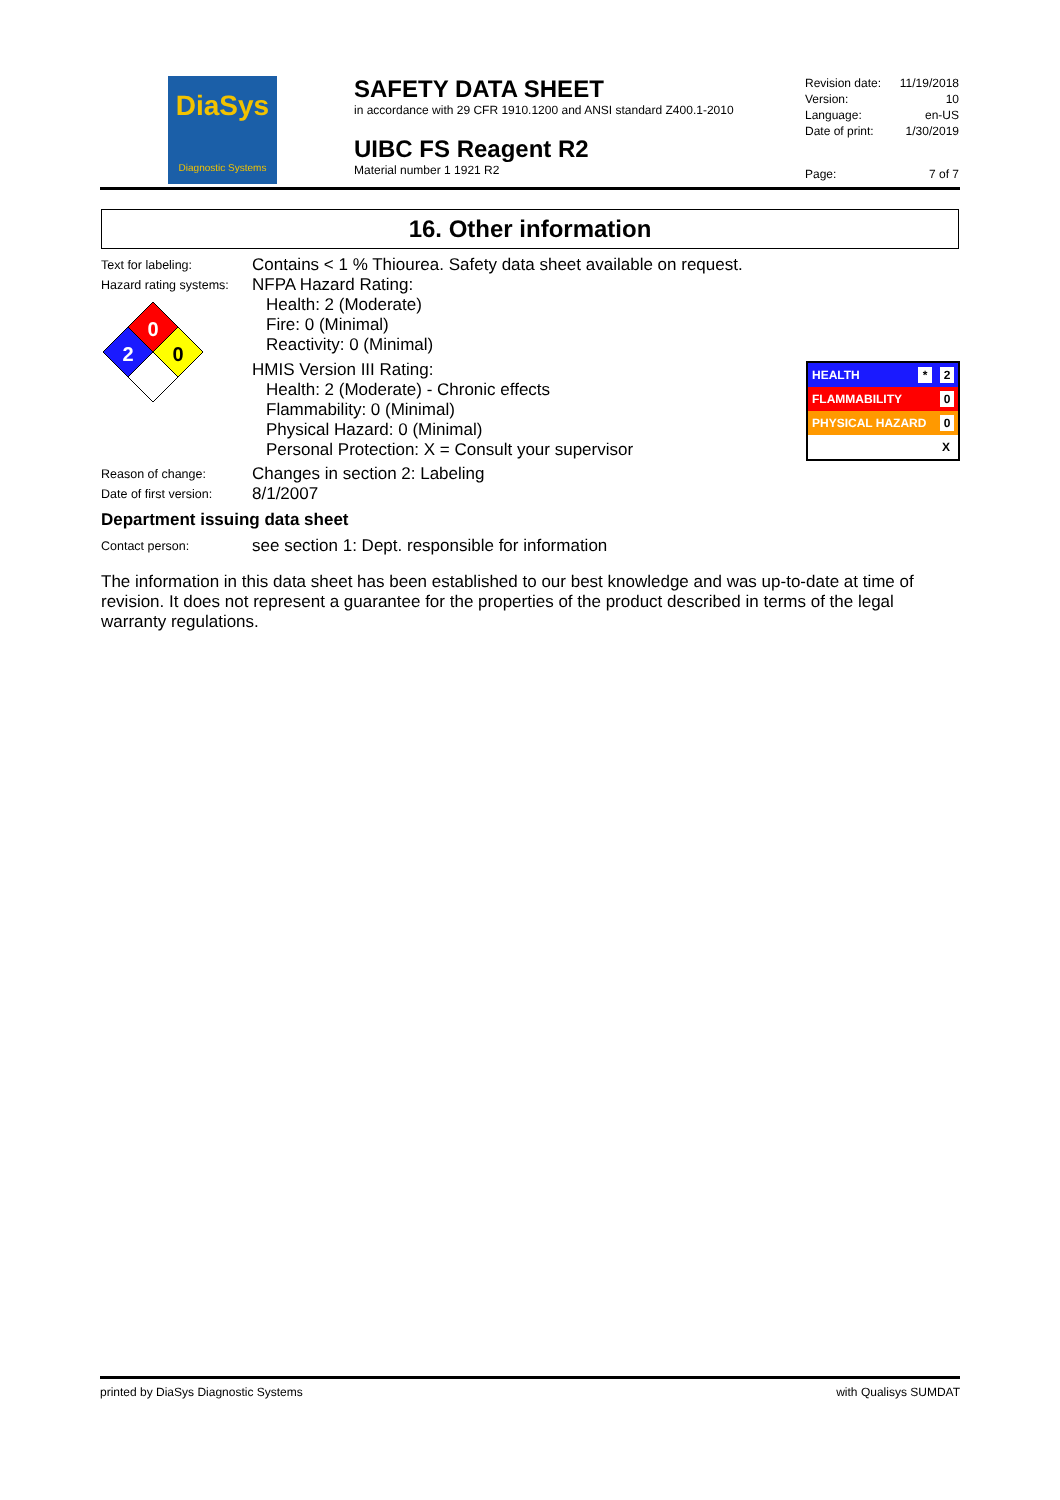DiaSys
Diagnostic Systems
SAFETY DATA SHEET
in accordance with 29 CFR 1910.1200 and ANSI standard Z400.1-2010
UIBC FS Reagent R2
Material number 1 1921 R2
| Revision date: | 11/19/2018 |
| Version: | 10 |
| Language: | en-US |
| Date of print: | 1/30/2019 |
| Page: | 7 of 7 |
16. Other information
Text for labeling:
Contains < 1 % Thiourea. Safety data sheet available on request.
Hazard rating systems:
0
2
0
NFPA Hazard Rating:
Health: 2 (Moderate)
Fire: 0 (Minimal)
Reactivity: 0 (Minimal)
HMIS Version III Rating:
Health: 2 (Moderate) - Chronic effects
Flammability: 0 (Minimal)
Physical Hazard: 0 (Minimal)
Personal Protection: X = Consult your supervisor
HEALTH * 2
FLAMMABILITY 0
PHYSICAL HAZARD 0
X
Reason of change:
Changes in section 2: Labeling
Date of first version:
8/1/2007
Department issuing data sheet
Contact person:
see section 1: Dept. responsible for information
The information in this data sheet has been established to our best knowledge and was up-to-date at time of revision. It does not represent a guarantee for the properties of the product described in terms of the legal warranty regulations.
printed by DiaSys Diagnostic Systems with Qualisys SUMDAT